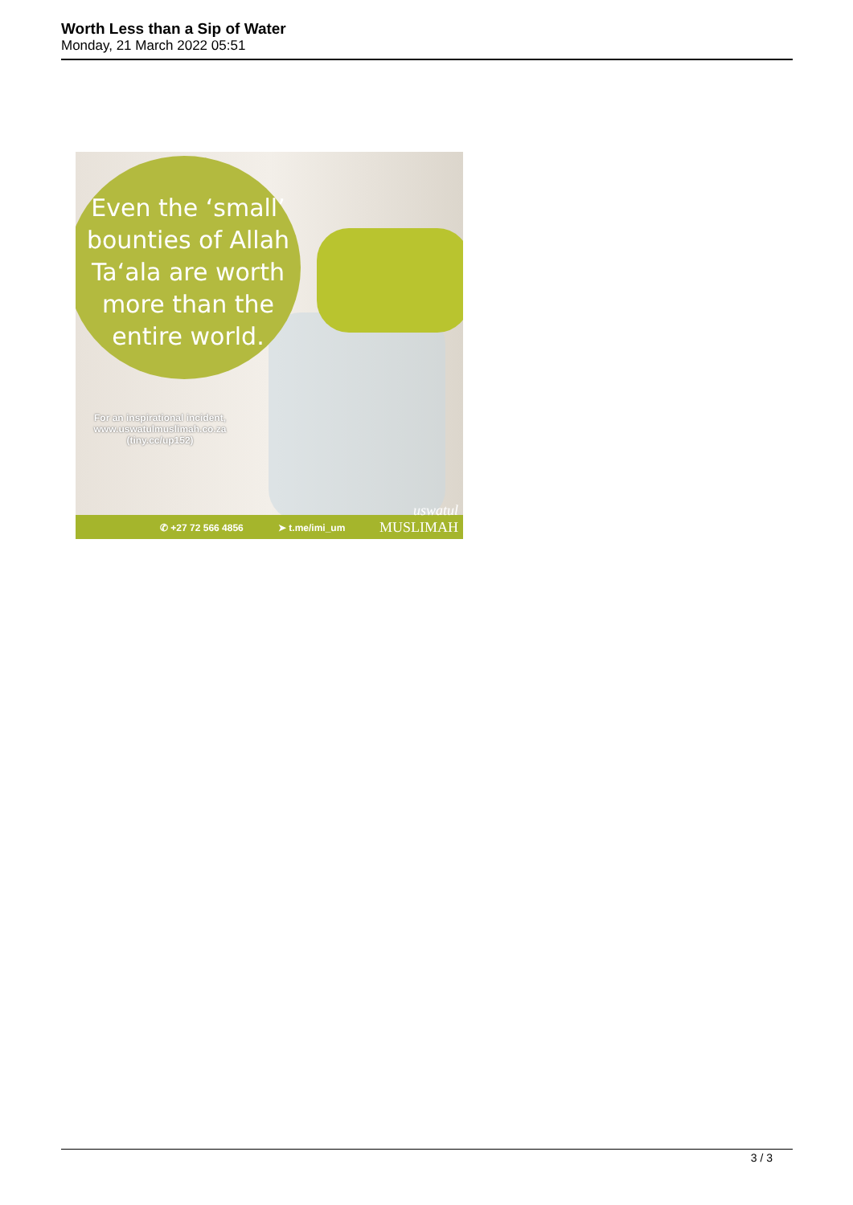Worth Less than a Sip of Water
Monday, 21 March 2022 05:51
Even the ‘small’
bounties of Allah
Ta‘ala are worth
more than the
entire world.
For an inspirational incident,
www.uswatulmuslimah.co.za
(tiny.cc/up152)
✆ +27 72 566 4856 ➤ t.me/imi_um
uswatul
MUSLIMAH
3 / 3